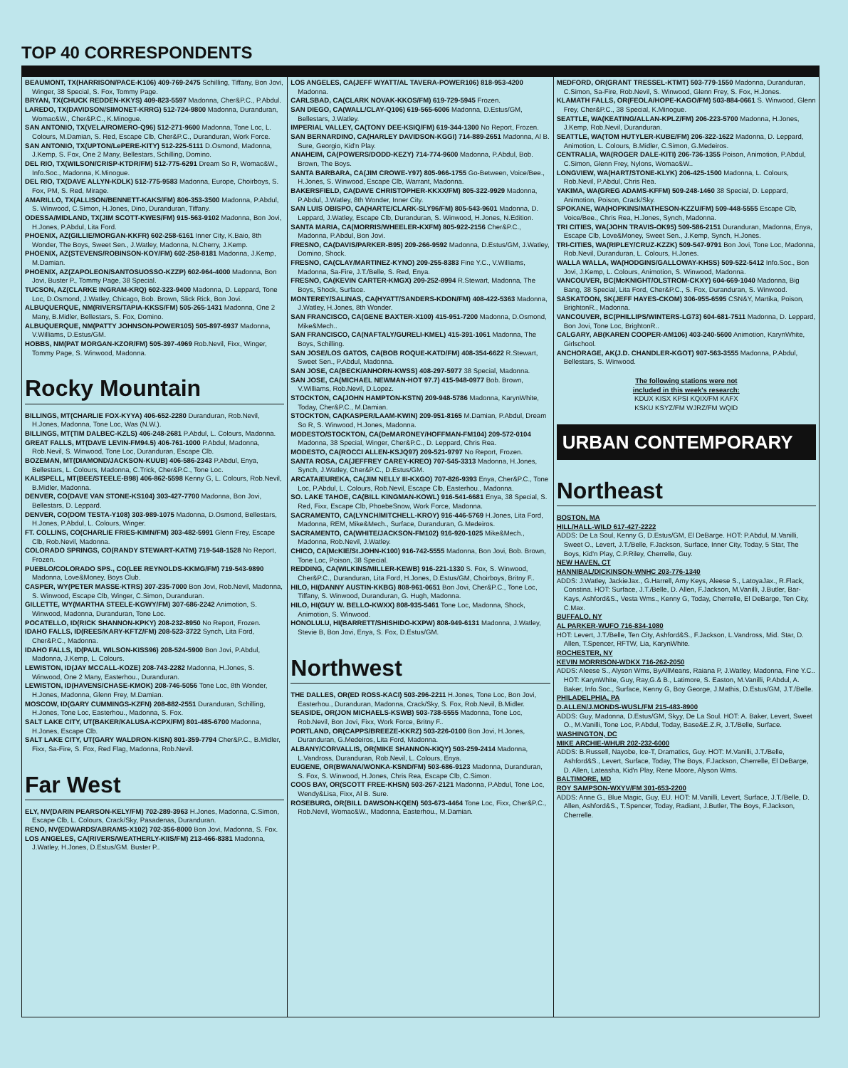TOP 40 CORRESPONDENTS
BEAUMONT, TX(HARRISON/PACE-K106) 409-769-2475 Schilling, Tiffany, Bon Jovi, Winger, 38 Special, S. Fox, Tommy Page.
BRYAN, TX(CHUCK REDDEN-KKYS) 409-823-5597 Madonna, Cher&P.C., P.Abdul.
LAREDO, TX(DAVIDSON/SIMONET-KRRG) 512-724-9800 Madonna, Duranduran, Womac&W., Cher&P.C., K.Minogue.
SAN ANTONIO, TX(VELA/ROMERO-Q96) 512-271-9600 Madonna, Tone Loc, L. Colours, M.Damian, S. Red, Escape Clb, Cher&P.C., Duranduran, Work Force.
SAN ANTONIO, TX(UPTON/LePERE-KITY) 512-225-5111 D.Osmond, Madonna, J.Kemp, S. Fox, One 2 Many, Bellestars, Schilling, Domino.
DEL RIO, TX(WILSON/CRISP-KTDR/FM) 512-775-6291 Dream So R, Womac&W., Info.Soc., Madonna, K.Minogue.
DEL RIO, TX(DAVE ALLYN-KDLK) 512-775-9583 Madonna, Europe, Choirboys, S. Fox, PM, S. Red, Mirage.
AMARILLO, TX(ALLISON/BENNETT-KAKS/FM) 806-353-3500 Madonna, P.Abdul, S. Winwood, C.Simon, H.Jones, Dino, Duranduran, Tiffany.
ODESSA/MIDLAND, TX(JIM SCOTT-KWES/FM) 915-563-9102 Madonna, Bon Jovi, H.Jones, P.Abdul, Lita Ford.
PHOENIX, AZ(GILLIE/MORGAN-KKFR) 602-258-6161 Inner City, K.Baio, 8th Wonder, The Boys, Sweet Sen., J.Watley, Madonna, N.Cherry, J.Kemp.
PHOENIX, AZ(STEVENS/ROBINSON-KOY/FM) 602-258-8181 Madonna, J.Kemp, M.Damian.
PHOENIX, AZ(ZAPOLEON/SANTOSUOSSO-KZZP) 602-964-4000 Madonna, Bon Jovi, Buster P., Tommy Page, 38 Special.
TUCSON, AZ(CLARKE INGRAM-KRQ) 602-323-9400 Madonna, D. Leppard, Tone Loc, D.Osmond, J.Watley, Chicago, Bob. Brown, Slick Rick, Bon Jovi.
ALBUQUERQUE, NM(RIVERS/TAPIA-KKSS/FM) 505-265-1431 Madonna, One 2 Many, B.Midler, Bellestars, S. Fox, Domino.
ALBUQUERQUE, NM(PATTY JOHNSON-POWER105) 505-897-6937 Madonna, V.Williams, D.Estus/GM.
HOBBS, NM(PAT MORGAN-KZOR/FM) 505-397-4969 Rob.Nevil, Fixx, Winger, Tommy Page, S. Winwood, Madonna.
Rocky Mountain
BILLINGS, MT(CHARLIE FOX-KYYA) 406-652-2280 Duranduran, Rob.Nevil, H.Jones, Madonna, Tone Loc, Was (N.W.).
BILLINGS, MT(TIM DALBEC-KZLS) 406-248-2681 P.Abdul, L. Colours, Madonna.
GREAT FALLS, MT(DAVE LEVIN-FM94.5) 406-761-1000 P.Abdul, Madonna, Rob.Nevil, S. Winwood, Tone Loc, Duranduran, Escape Clb.
BOZEMAN, MT(DIAMOND/JACKSON-KUUB) 406-586-2343 P.Abdul, Enya, Bellestars, L. Colours, Madonna, C.Trick, Cher&P.C., Tone Loc.
KALISPELL, MT(BEE/STEELE-B98) 406-862-5598 Kenny G, L. Colours, Rob.Nevil, B.Midler, Madonna.
DENVER, CO(DAVE VAN STONE-KS104) 303-427-7700 Madonna, Bon Jovi, Bellestars, D. Leppard.
DENVER, CO(DOM TESTA-Y108) 303-989-1075 Madonna, D.Osmond, Bellestars, H.Jones, P.Abdul, L. Colours, Winger.
FT. COLLINS, CO(CHARLIE FRIES-KIMN/FM) 303-482-5991 Glenn Frey, Escape Clb, Rob.Nevil, Madonna.
COLORADO SPRINGS, CO(RANDY STEWART-KATM) 719-548-1528 No Report, Frozen.
PUEBLO/COLORADO SPS., CO(LEE REYNOLDS-KKMG/FM) 719-543-9890 Madonna, Love&Money, Boys Club.
CASPER, WY(PETER MASSE-KTRS) 307-235-7000 Bon Jovi, Rob.Nevil, Madonna, S. Winwood, Escape Clb, Winger, C.Simon, Duranduran.
GILLETTE, WY(MARTHA STEELE-KGWY/FM) 307-686-2242 Animotion, S. Winwood, Madonna, Duranduran, Tone Loc.
POCATELLO, ID(RICK SHANNON-KPKY) 208-232-8950 No Report, Frozen.
IDAHO FALLS, ID(REES/KARY-KFTZ/FM) 208-523-3722 Synch, Lita Ford, Cher&P.C., Madonna.
IDAHO FALLS, ID(PAUL WILSON-KISS96) 208-524-5900 Bon Jovi, P.Abdul, Madonna, J.Kemp, L. Colours.
LEWISTON, ID(JAY MCCALL-KOZE) 208-743-2282 Madonna, H.Jones, S. Winwood, One 2 Many, Easterhou., Duranduran.
LEWISTON, ID(HAVENS/CHASE-KMOK) 208-746-5056 Tone Loc, 8th Wonder, H.Jones, Madonna, Glenn Frey, M.Damian.
MOSCOW, ID(GARY CUMMINGS-KZFN) 208-882-2551 Duranduran, Schilling, H.Jones, Tone Loc, Easterhou., Madonna, S. Fox.
SALT LAKE CITY, UT(BAKER/KALUSA-KCPX/FM) 801-485-6700 Madonna, H.Jones, Escape Clb.
SALT LAKE CITY, UT(GARY WALDRON-KISN) 801-359-7794 Cher&P.C., B.Midler, Fixx, Sa-Fire, S. Fox, Red Flag, Madonna, Rob.Nevil.
Far West
ELY, NV(DARIN PEARSON-KELY/FM) 702-289-3963 H.Jones, Madonna, C.Simon, Escape Clb, L. Colours, Crack/Sky, Pasadenas, Duranduran.
RENO, NV(EDWARDS/ABRAMS-X102) 702-356-8000 Bon Jovi, Madonna, S. Fox.
LOS ANGELES, CA(RIVERS/WEATHERLY-KIIS/FM) 213-466-8381 Madonna, J.Watley, H.Jones, D.Estus/GM. Buster P..
LOS ANGELES, CA(JEFF WYATT/AL TAVERA-POWER106) 818-953-4200 Madonna.
CARLSBAD, CA(CLARK NOVAK-KKOS/FM) 619-729-5945 Frozen.
SAN DIEGO, CA(WALL/CLAY-Q106) 619-565-6006 Madonna, D.Estus/GM, Bellestars, J.Watley.
IMPERIAL VALLEY, CA(TONY DEE-KSIQ/FM) 619-344-1300 No Report, Frozen.
SAN BERNARDINO, CA(HARLEY DAVIDSON-KGGI) 714-889-2651 Madonna, Al B. Sure, Georgio, Kid'n Play.
ANAHEIM, CA(POWERS/DODD-KEZY) 714-774-9600 Madonna, P.Abdul, Bob. Brown, The Boys.
SANTA BARBARA, CA(JIM CROWE-Y97) 805-966-1755 Go-Between, Voice/Bee., H.Jones, S. Winwood, Escape Clb, Warrant, Madonna.
BAKERSFIELD, CA(DAVE CHRISTOPHER-KKXX/FM) 805-322-9929 Madonna, P.Abdul, J.Watley, 8th Wonder, Inner City.
SAN LUIS OBISPO, CA(HARTE/CLARK-SLY96/FM) 805-543-9601 Madonna, D. Leppard, J.Watley, Escape Clb, Duranduran, S. Winwood, H.Jones, N.Edition.
SANTA MARIA, CA(MORRIS/WHEELER-KXFM) 805-922-2156 Cher&P.C., Madonna, P.Abdul, Bon Jovi.
FRESNO, CA(DAVIS/PARKER-B95) 209-266-9592 Madonna, D.Estus/GM, J.Watley, Domino, Shock.
FRESNO, CA(CLAY/MARTINEZ-KYNO) 209-255-8383 Fine Y.C., V.Williams, Madonna, Sa-Fire, J.T./Belle, S. Red, Enya.
FRESNO, CA(KEVIN CARTER-KMGX) 209-252-8994 R.Stewart, Madonna, The Boys, Shock, Surface.
MONTEREY/SALINAS, CA(HYATT/SANDERS-KDON/FM) 408-422-5363 Madonna, J.Watley, H.Jones, 8th Wonder.
SAN FRANCISCO, CA(GENE BAXTER-X100) 415-951-7200 Madonna, D.Osmond, Mike&Mech..
SAN FRANCISCO, CA(NAFTALY/GURELI-KMEL) 415-391-1061 Madonna, The Boys, Schilling.
SAN JOSE/LOS GATOS, CA(BOB ROQUE-KATD/FM) 408-354-6622 R.Stewart, Sweet Sen., P.Abdul, Madonna.
SAN JOSE, CA(BECK/ANHORN-KWSS) 408-297-5977 38 Special, Madonna.
SAN JOSE, CA(MICHAEL NEWMAN-HOT 97.7) 415-948-0977 Bob. Brown, V.Williams, Rob.Nevil, D.Lopez.
STOCKTON, CA(JOHN HAMPTON-KSTN) 209-948-5786 Madonna, KarynWhite, Today, Cher&P.C., M.Damian.
STOCKTON, CA(KASPER/LAAM-KWIN) 209-951-8165 M.Damian, P.Abdul, Dream So R, S. Winwood, H.Jones, Madonna.
MODESTO/STOCKTON, CA(DeMARONEY/HOFFMAN-FM104) 209-572-0104 Madonna, 38 Special, Winger, Cher&P.C., D. Leppard, Chris Rea.
MODESTO, CA(ROCCI ALLEN-KSJQ97) 209-521-9797 No Report, Frozen.
SANTA ROSA, CA(JEFFREY CAREY-KREO) 707-545-3313 Madonna, H.Jones, Synch, J.Watley, Cher&P.C., D.Estus/GM.
ARCATA/EUREKA, CA(JIM NELLY III-KXGO) 707-826-9393 Enya, Cher&P.C., Tone Loc, P.Abdul, L. Colours, Rob.Nevil, Escape Clb, Easterhou., Madonna.
SO. LAKE TAHOE, CA(BILL KINGMAN-KOWL) 916-541-6681 Enya, 38 Special, S. Red, Fixx, Escape Clb, PhoebeSnow, Work Force, Madonna.
SACRAMENTO, CA(LYNCH/MITCHELL-KROY) 916-446-5769 H.Jones, Lita Ford, Madonna, REM, Mike&Mech., Surface, Duranduran, G.Medeiros.
SACRAMENTO, CA(WHITE/JACKSON-FM102) 916-920-1025 Mike&Mech., Madonna, Rob.Nevil, J.Watley.
CHICO, CA(McKIE/St.JOHN-K100) 916-742-5555 Madonna, Bon Jovi, Bob. Brown, Tone Loc, Poison, 38 Special.
REDDING, CA(WILKINS/MILLER-KEWB) 916-221-1330 S. Fox, S. Winwood, Cher&P.C., Duranduran, Lita Ford, H.Jones, D.Estus/GM, Choirboys, Britny F..
HILO, HI(DANNY AUSTIN-KKBG) 808-961-0651 Bon Jovi, Cher&P.C., Tone Loc, Tiffany, S. Winwood, Duranduran, G. Hugh, Madonna.
HILO, HI(GUY W. BELLO-KWXX) 808-935-5461 Tone Loc, Madonna, Shock, Animotion, S. Winwood.
HONOLULU, HI(BARRETT/SHISHIDO-KXPW) 808-949-6131 Madonna, J.Watley, Stevie B, Bon Jovi, Enya, S. Fox, D.Estus/GM.
Northwest
THE DALLES, OR(ED ROSS-KACI) 503-296-2211 H.Jones, Tone Loc, Bon Jovi, Easterhou., Duranduran, Madonna, Crack/Sky, S. Fox, Rob.Nevil, B.Midler.
SEASIDE, OR(JON MICHAELS-KSWB) 503-738-5555 Madonna, Tone Loc, Rob.Nevil, Bon Jovi, Fixx, Work Force, Britny F..
PORTLAND, OR(CAPPS/BREEZE-KKRZ) 503-226-0100 Bon Jovi, H.Jones, Duranduran, G.Medeiros, Lita Ford, Madonna.
ALBANY/CORVALLIS, OR(MIKE SHANNON-KIQY) 503-259-2414 Madonna, L.Vandross, Duranduran, Rob.Nevil, L. Colours, Enya.
EUGENE, OR(BWANA/WONKA-KSND/FM) 503-686-9123 Madonna, Duranduran, S. Fox, S. Winwood, H.Jones, Chris Rea, Escape Clb, C.Simon.
COOS BAY, OR(SCOTT FREE-KHSN) 503-267-2121 Madonna, P.Abdul, Tone Loc, Wendy&Lisa, Fixx, Al B. Sure.
ROSEBURG, OR(BILL DAWSON-KQEN) 503-673-4464 Tone Loc, Fixx, Cher&P.C., Rob.Nevil, Womac&W., Madonna, Easterhou., M.Damian.
MEDFORD, OR(GRANT TRESSEL-KTMT) 503-779-1550 Madonna, Duranduran, C.Simon, Sa-Fire, Rob.Nevil, S. Winwood, Glenn Frey, S. Fox, H.Jones.
KLAMATH FALLS, OR(FEOLA/HOPE-KAGO/FM) 503-884-0661 S. Winwood, Glenn Frey, Cher&P.C., 38 Special, K.Minogue.
SEATTLE, WA(KEATING/ALLAN-KPLZ/FM) 206-223-5700 Madonna, H.Jones, J.Kemp, Rob.Nevil, Duranduran.
SEATTLE, WA(TOM HUTYLER-KUBE/FM) 206-322-1622 Madonna, D. Leppard, Animotion, L. Colours, B.Midler, C.Simon, G.Medeiros.
CENTRALIA, WA(ROGER DALE-KITI) 206-736-1355 Poison, Animotion, P.Abdul, C.Simon, Glenn Frey, Nylons, Womac&W..
LONGVIEW, WA(HART/STONE-KLYK) 206-425-1500 Madonna, L. Colours, Rob.Nevil, P.Abdul, Chris Rea.
YAKIMA, WA(GREG ADAMS-KFFM) 509-248-1460 38 Special, D. Leppard, Animotion, Poison, Crack/Sky.
SPOKANE, WA(HOPKINS/MATHESON-KZZU/FM) 509-448-5555 Escape Clb, Voice/Bee., Chris Rea, H.Jones, Synch, Madonna.
TRI CITIES, WA(JOHN TRAVIS-OK95) 509-586-2151 Duranduran, Madonna, Enya, Escape Clb, Love&Money, Sweet Sen., J.Kemp, Synch, H.Jones.
TRI-CITIES, WA(RIPLEY/CRUZ-KZZK) 509-547-9791 Bon Jovi, Tone Loc, Madonna, Rob.Nevil, Duranduran, L. Colours, H.Jones.
WALLA WALLA, WA(HODGINS/GALLOWAY-KHSS) 509-522-5412 Info.Soc., Bon Jovi, J.Kemp, L. Colours, Animotion, S. Winwood, Madonna.
VANCOUVER, BC(McKNIGHT/OLSTROM-CKXY) 604-669-1040 Madonna, Big Bang, 38 Special, Lita Ford, Cher&P.C., S. Fox, Duranduran, S. Winwood.
SASKATOON, SK(JEFF HAYES-CKOM) 306-955-6595 CSN&Y, Martika, Poison, BrightonR., Madonna.
VANCOUVER, BC(PHILLIPS/WINTERS-LG73) 604-681-7511 Madonna, D. Leppard, Bon Jovi, Tone Loc, BrightonR..
CALGARY, AB(KAREN COOPER-AM106) 403-240-5600 Animotion, KarynWhite, Girlschool.
ANCHORAGE, AK(J.D. CHANDLER-KGOT) 907-563-3555 Madonna, P.Abdul, Bellestars, S. Winwood.
The following stations were not
included in this week's research:
KDUX KISX KPSI KQIX/FM KAFX
KSKU KSYZ/FM WJRZ/FM WQID
URBAN CONTEMPORARY
Northeast
BOSTON, MA
HILL/HALL-WILD 617-427-2222
ADDS: De La Soul, Kenny G, D.Estus/GM, El DeBarge. HOT: P.Abdul, M.Vanilli, Sweet O., Levert, J.T./Belle, F.Jackson, Surface, Inner City, Today, 5 Star, The Boys, Kid'n Play, C.P.Riley, Cherrelle, Guy.
NEW HAVEN, CT
HANNIBAL/DICKINSON-WNHC 203-776-1340
ADDS: J.Watley, JackieJax., G.Harrell, Amy Keys, Aleese S., LatoyaJax., R.Flack, Constina. HOT: Surface, J.T./Belle, D. Allen, F.Jackson, M.Vanilli, J.Butler, Bar-Kays, Ashford&S., Vesta Wms., Kenny G, Today, Cherrelle, El DeBarge, Ten City, C.Max.
BUFFALO, NY
AL PARKER-WUFO 716-834-1080
HOT: Levert, J.T./Belle, Ten City, Ashford&S., F.Jackson, L.Vandross, Mid. Star, D. Allen, T.Spencer, RFTW, Lia, KarynWhite.
ROCHESTER, NY
KEVIN MORRISON-WDKX 716-262-2050
ADDS: Aleese S., Alyson Wms, ByAllMeans, Raiana P, J.Watley, Madonna, Fine Y.C.. HOT: KarynWhite, Guy, Ray,G.& B., Latimore, S. Easton, M.Vanilli, P.Abdul, A. Baker, Info.Soc., Surface, Kenny G, Boy George, J.Mathis, D.Estus/GM, J.T./Belle.
PHILADELPHIA, PA
D.ALLEN/J.MONDS-WUSL/FM 215-483-8900
ADDS: Guy, Madonna, D.Estus/GM, Skyy, De La Soul. HOT: A. Baker, Levert, Sweet O., M.Vanilli, Tone Loc, P.Abdul, Today, Base&E.Z.R, J.T./Belle, Surface.
WASHINGTON, DC
MIKE ARCHIE-WHUR 202-232-6000
ADDS: B.Russell, Nayobe, Ice-T, Dramatics, Guy. HOT: M.Vanilli, J.T./Belle, Ashford&S., Levert, Surface, Today, The Boys, F.Jackson, Cherrelle, El DeBarge, D. Allen, Lateasha, Kid'n Play, Rene Moore, Alyson Wms.
BALTIMORE, MD
ROY SAMPSON-WXYV/FM 301-653-2200
ADDS: Anne G., Blue Magic, Guy, EU. HOT: M.Vanilli, Levert, Surface, J.T./Belle, D. Allen, Ashford&S., T.Spencer, Today, Radiant, J.Butler, The Boys, F.Jackson, Cherrelle.